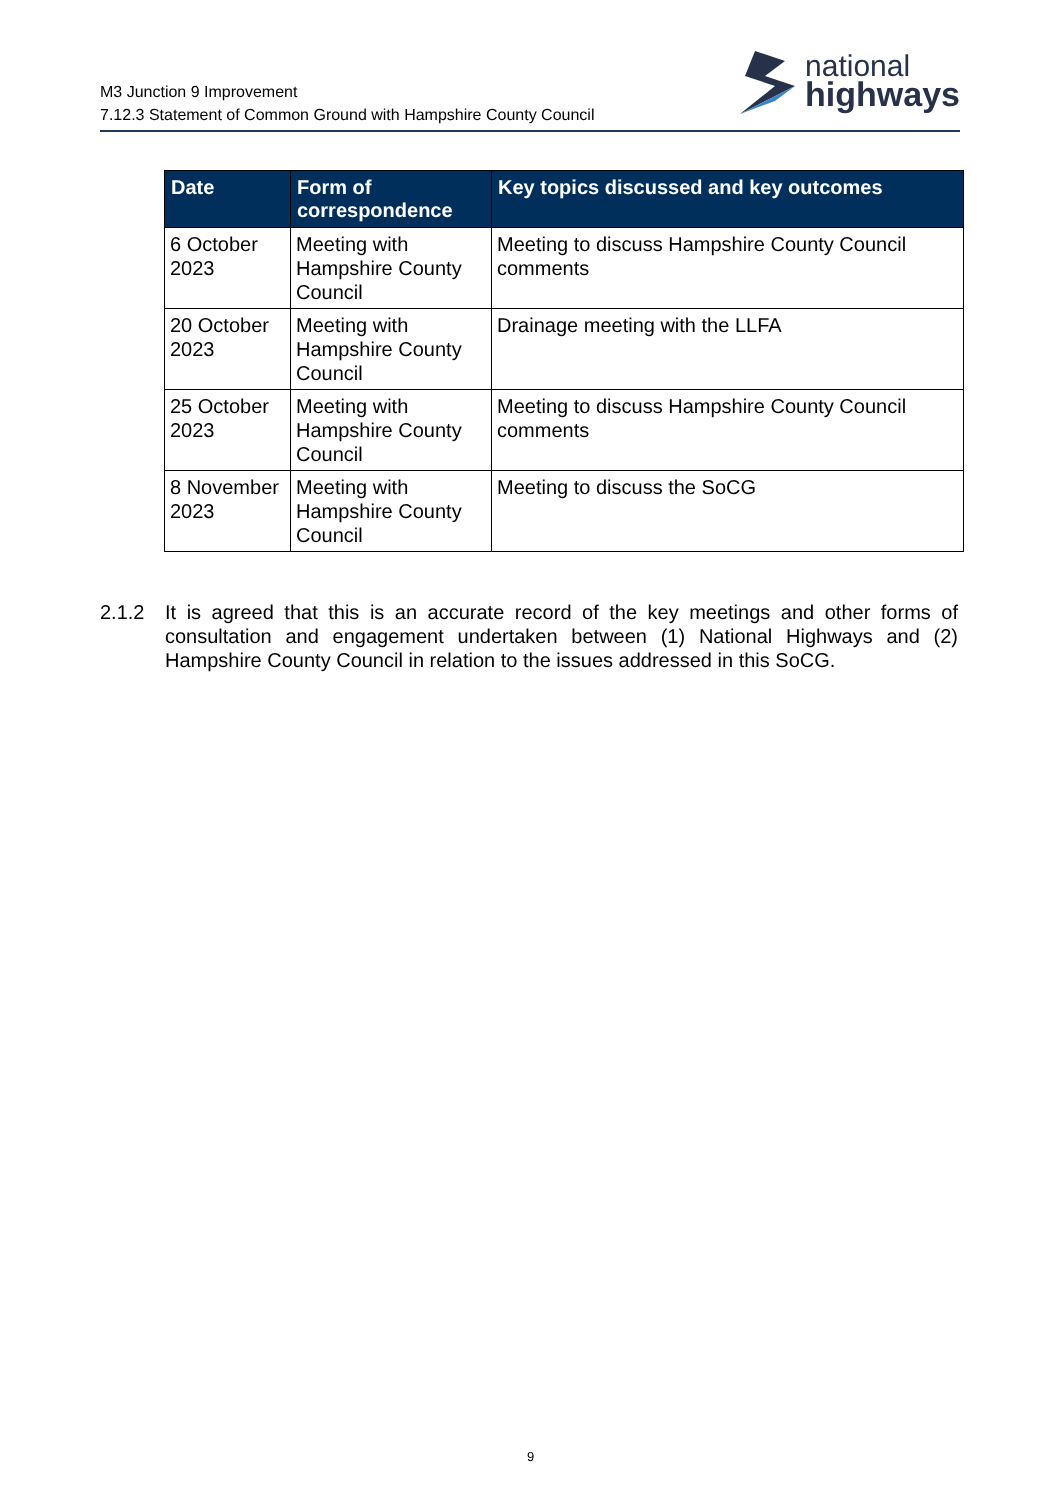M3 Junction 9 Improvement
7.12.3 Statement of Common Ground with Hampshire County Council
national
highways
| Date | Form of correspondence | Key topics discussed and key outcomes |
| --- | --- | --- |
| 6 October 2023 | Meeting with Hampshire County Council | Meeting to discuss Hampshire County Council comments |
| 20 October 2023 | Meeting with Hampshire County Council | Drainage meeting with the LLFA |
| 25 October 2023 | Meeting with Hampshire County Council | Meeting to discuss Hampshire County Council comments |
| 8 November 2023 | Meeting with Hampshire County Council | Meeting to discuss the SoCG |
2.1.2 It is agreed that this is an accurate record of the key meetings and other forms of consultation and engagement undertaken between (1) National Highways and (2) Hampshire County Council in relation to the issues addressed in this SoCG.
9